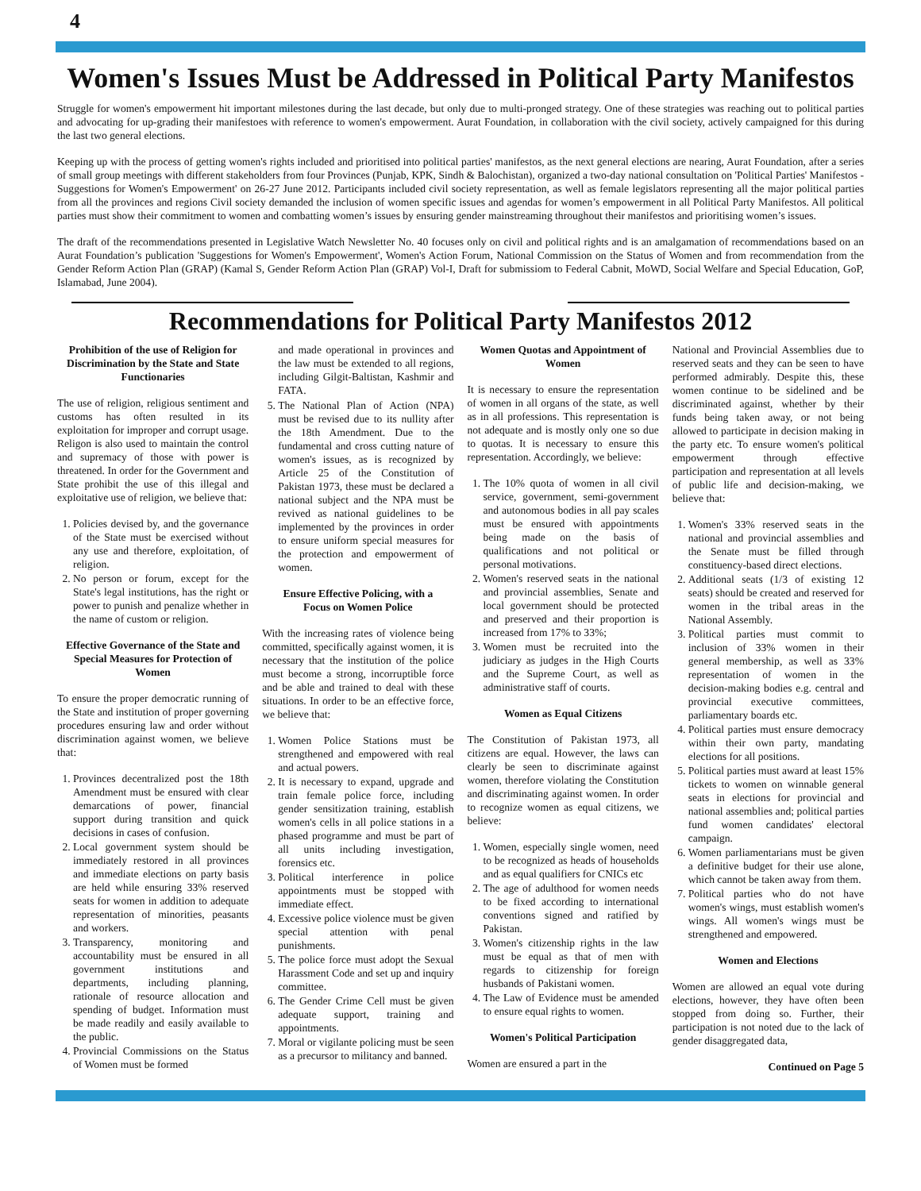4
Women's Issues Must be Addressed in Political Party Manifestos
Struggle for women's empowerment hit important milestones during the last decade, but only due to multi-pronged strategy. One of these strategies was reaching out to political parties and advocating for up-grading their manifestoes with reference to women's empowerment. Aurat Foundation, in collaboration with the civil society, actively campaigned for this during the last two general elections.
Keeping up with the process of getting women's rights included and prioritised into political parties' manifestos, as the next general elections are nearing, Aurat Foundation, after a series of small group meetings with different stakeholders from four Provinces (Punjab, KPK, Sindh & Balochistan), organized a two-day national consultation on 'Political Parties' Manifestos - Suggestions for Women's Empowerment' on 26-27 June 2012. Participants included civil society representation, as well as female legislators representing all the major political parties from all the provinces and regions Civil society demanded the inclusion of women specific issues and agendas for women’s empowerment in all Political Party Manifestos. All political parties must show their commitment to women and combatting women’s issues by ensuring gender mainstreaming throughout their manifestos and prioritising women’s issues.
The draft of the recommendations presented in Legislative Watch Newsletter No. 40 focuses only on civil and political rights and is an amalgamation of recommendations based on an Aurat Foundation’s publication 'Suggestions for Women's Empowerment', Women's Action Forum, National Commission on the Status of Women and from recommendation from the Gender Reform Action Plan (GRAP) (Kamal S, Gender Reform Action Plan (GRAP) Vol-I, Draft for submissiom to Federal Cabnit, MoWD, Social Welfare and Special Education, GoP, Islamabad, June 2004).
Recommendations for Political Party Manifestos 2012
Prohibition of the use of Religion for Discrimination by the State and State Functionaries
The use of religion, religious sentiment and customs has often resulted in its exploitation for improper and corrupt usage. Religon is also used to maintain the control and supremacy of those with power is threatened. In order for the Government and State prohibit the use of this illegal and exploitative use of religion, we believe that:
1. Policies devised by, and the governance of the State must be exercised without any use and therefore, exploitation, of religion.
2. No person or forum, except for the State's legal institutions, has the right or power to punish and penalize whether in the name of custom or religion.
Effective Governance of the State and Special Measures for Protection of Women
To ensure the proper democratic running of the State and institution of proper governing procedures ensuring law and order without discrimination against women, we believe that:
1. Provinces decentralized post the 18th Amendment must be ensured with clear demarcations of power, financial support during transition and quick decisions in cases of confusion.
2. Local government system should be immediately restored in all provinces and immediate elections on party basis are held while ensuring 33% reserved seats for women in addition to adequate representation of minorities, peasants and workers.
3. Transparency, monitoring and accountability must be ensured in all government institutions and departments, including planning, rationale of resource allocation and spending of budget. Information must be made readily and easily available to the public.
4. Provincial Commissions on the Status of Women must be formed
and made operational in provinces and the law must be extended to all regions, including Gilgit-Baltistan, Kashmir and FATA.
5. The National Plan of Action (NPA) must be revised due to its nullity after the 18th Amendment. Due to the fundamental and cross cutting nature of women's issues, as is recognized by Article 25 of the Constitution of Pakistan 1973, these must be declared a national subject and the NPA must be revived as national guidelines to be implemented by the provinces in order to ensure uniform special measures for the protection and empowerment of women.
Ensure Effective Policing, with a Focus on Women Police
With the increasing rates of violence being committed, specifically against women, it is necessary that the institution of the police must become a strong, incorruptible force and be able and trained to deal with these situations. In order to be an effective force, we believe that:
1. Women Police Stations must be strengthened and empowered with real and actual powers.
2. It is necessary to expand, upgrade and train female police force, including gender sensitization training, establish women's cells in all police stations in a phased programme and must be part of all units including investigation, forensics etc.
3. Political interference in police appointments must be stopped with immediate effect.
4. Excessive police violence must be given special attention with penal punishments.
5. The police force must adopt the Sexual Harassment Code and set up and inquiry committee.
6. The Gender Crime Cell must be given adequate support, training and appointments.
7. Moral or vigilante policing must be seen as a precursor to militancy and banned.
Women Quotas and Appointment of Women
It is necessary to ensure the representation of women in all organs of the state, as well as in all professions. This representation is not adequate and is mostly only one so due to quotas. It is necessary to ensure this representation. Accordingly, we believe:
1. The 10% quota of women in all civil service, government, semi-government and autonomous bodies in all pay scales must be ensured with appointments being made on the basis of qualifications and not political or personal motivations.
2. Women's reserved seats in the national and provincial assemblies, Senate and local government should be protected and preserved and their proportion is increased from 17% to 33%;
3. Women must be recruited into the judiciary as judges in the High Courts and the Supreme Court, as well as administrative staff of courts.
Women as Equal Citizens
The Constitution of Pakistan 1973, all citizens are equal. However, the laws can clearly be seen to discriminate against women, therefore violating the Constitution and discriminating against women. In order to recognize women as equal citizens, we believe:
1. Women, especially single women, need to be recognized as heads of households and as equal qualifiers for CNICs etc
2. The age of adulthood for women needs to be fixed according to international conventions signed and ratified by Pakistan.
3. Women's citizenship rights in the law must be equal as that of men with regards to citizenship for foreign husbands of Pakistani women.
4. The Law of Evidence must be amended to ensure equal rights to women.
Women's Political Participation
Women are ensured a part in the
National and Provincial Assemblies due to reserved seats and they can be seen to have performed admirably. Despite this, these women continue to be sidelined and be discriminated against, whether by their funds being taken away, or not being allowed to participate in decision making in the party etc. To ensure women's political empowerment through effective participation and representation at all levels of public life and decision-making, we believe that:
1. Women's 33% reserved seats in the national and provincial assemblies and the Senate must be filled through constituency-based direct elections.
2. Additional seats (1/3 of existing 12 seats) should be created and reserved for women in the tribal areas in the National Assembly.
3. Political parties must commit to inclusion of 33% women in their general membership, as well as 33% representation of women in the decision-making bodies e.g. central and provincial executive committees, parliamentary boards etc.
4. Political parties must ensure democracy within their own party, mandating elections for all positions.
5. Political parties must award at least 15% tickets to women on winnable general seats in elections for provincial and national assemblies and; political parties fund women candidates' electoral campaign.
6. Women parliamentarians must be given a definitive budget for their use alone, which cannot be taken away from them.
7. Political parties who do not have women's wings, must establish women's wings. All women's wings must be strengthened and empowered.
Women and Elections
Women are allowed an equal vote during elections, however, they have often been stopped from doing so. Further, their participation is not noted due to the lack of gender disaggregated data,
Continued on Page 5